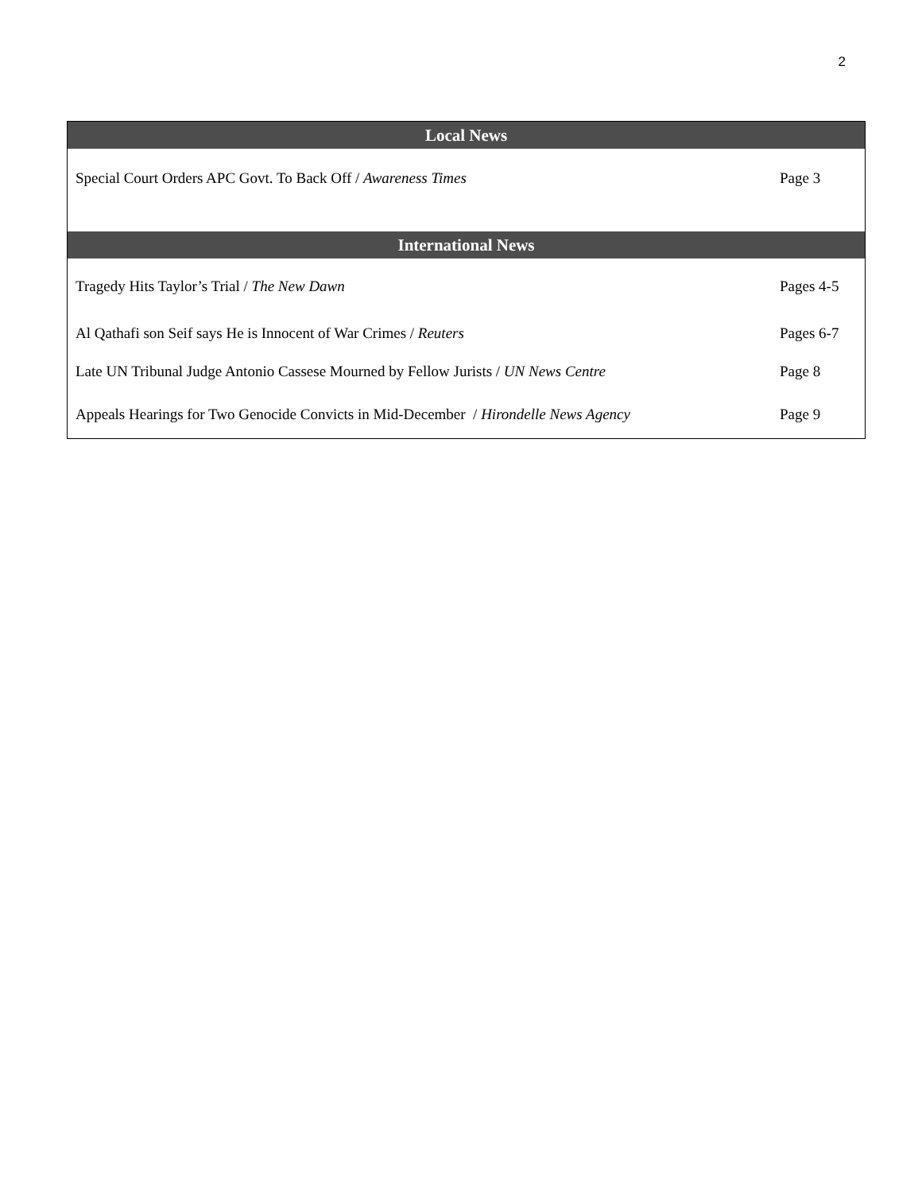2
| Local News | |
| --- | --- |
| Special Court Orders APC Govt. To Back Off / Awareness Times | Page 3 |
| International News | |
| Tragedy Hits Taylor’s Trial / The New Dawn | Pages 4-5 |
| Al Qathafi son Seif says He is Innocent of War Crimes / Reuters | Pages 6-7 |
| Late UN Tribunal Judge Antonio Cassese Mourned by Fellow Jurists / UN News Centre | Page 8 |
| Appeals Hearings for Two Genocide Convicts in Mid-December / Hirondelle News Agency | Page 9 |